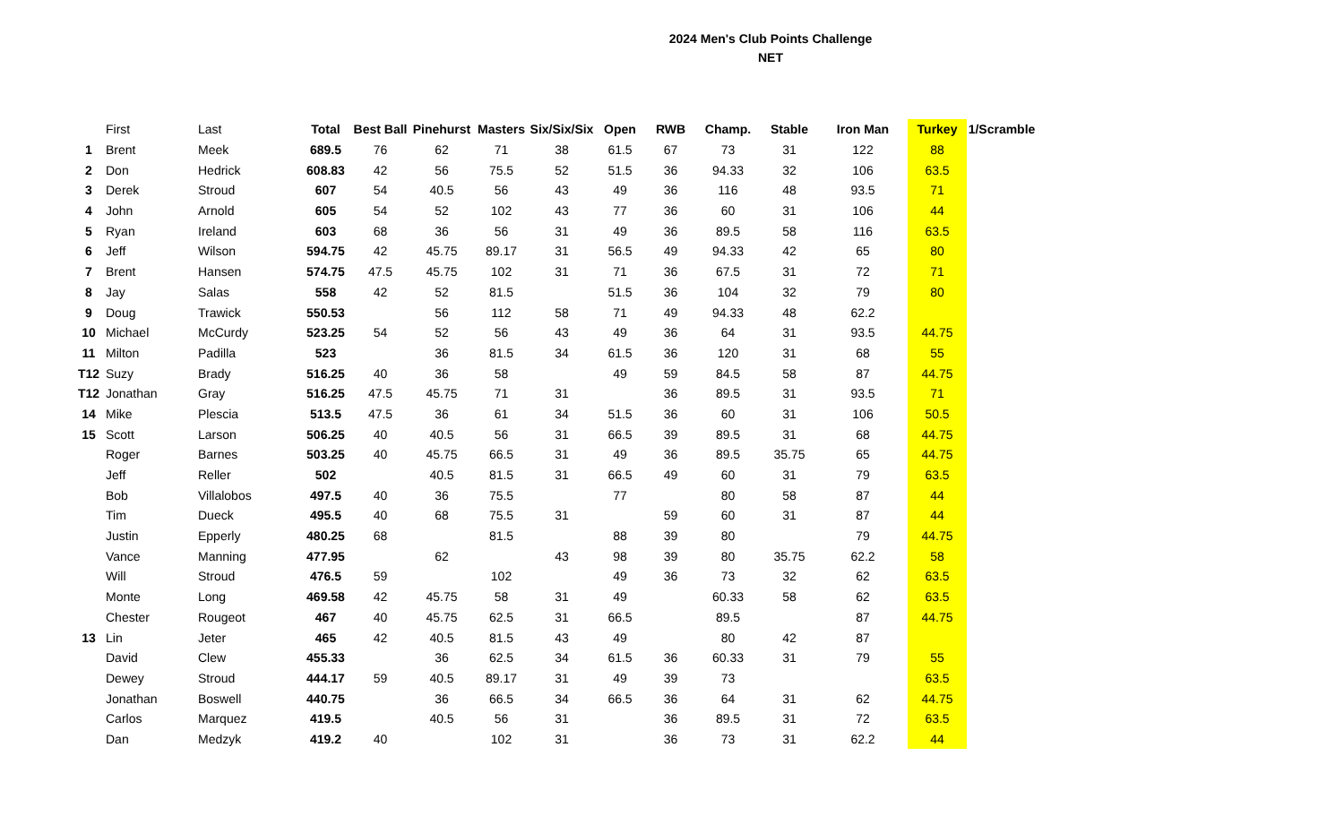2024 Men's Club Points Challenge
NET
| | First | Last | Total | Best Ball | Pinehurst | Masters | Six/Six/Six | Open | RWB | Champ. | Stable | Iron Man | Turkey | 1/Scramble |
| --- | --- | --- | --- | --- | --- | --- | --- | --- | --- | --- | --- | --- | --- | --- |
| 1 | Brent | Meek | 689.5 | 76 | 62 | 71 | 38 | 61.5 | 67 | 73 | 31 | 122 | 88 | |
| 2 | Don | Hedrick | 608.83 | 42 | 56 | 75.5 | 52 | 51.5 | 36 | 94.33 | 32 | 106 | 63.5 | |
| 3 | Derek | Stroud | 607 | 54 | 40.5 | 56 | 43 | 49 | 36 | 116 | 48 | 93.5 | 71 | |
| 4 | John | Arnold | 605 | 54 | 52 | 102 | 43 | 77 | 36 | 60 | 31 | 106 | 44 | |
| 5 | Ryan | Ireland | 603 | 68 | 36 | 56 | 31 | 49 | 36 | 89.5 | 58 | 116 | 63.5 | |
| 6 | Jeff | Wilson | 594.75 | 42 | 45.75 | 89.17 | 31 | 56.5 | 49 | 94.33 | 42 | 65 | 80 | |
| 7 | Brent | Hansen | 574.75 | 47.5 | 45.75 | 102 | 31 | 71 | 36 | 67.5 | 31 | 72 | 71 | |
| 8 | Jay | Salas | 558 | 42 | 52 | 81.5 | | 51.5 | 36 | 104 | 32 | 79 | 80 | |
| 9 | Doug | Trawick | 550.53 | | 56 | 112 | 58 | 71 | 49 | 94.33 | 48 | 62.2 | | |
| 10 | Michael | McCurdy | 523.25 | 54 | 52 | 56 | 43 | 49 | 36 | 64 | 31 | 93.5 | 44.75 | |
| 11 | Milton | Padilla | 523 | | 36 | 81.5 | 34 | 61.5 | 36 | 120 | 31 | 68 | 55 | |
| T12 | Suzy | Brady | 516.25 | 40 | 36 | 58 | | 49 | 59 | 84.5 | 58 | 87 | 44.75 | |
| T12 | Jonathan | Gray | 516.25 | 47.5 | 45.75 | 71 | 31 | | 36 | 89.5 | 31 | 93.5 | 71 | |
| 14 | Mike | Plescia | 513.5 | 47.5 | 36 | 61 | 34 | 51.5 | 36 | 60 | 31 | 106 | 50.5 | |
| 15 | Scott | Larson | 506.25 | 40 | 40.5 | 56 | 31 | 66.5 | 39 | 89.5 | 31 | 68 | 44.75 | |
| | Roger | Barnes | 503.25 | 40 | 45.75 | 66.5 | 31 | 49 | 36 | 89.5 | 35.75 | 65 | 44.75 | |
| | Jeff | Reller | 502 | | 40.5 | 81.5 | 31 | 66.5 | 49 | 60 | 31 | 79 | 63.5 | |
| | Bob | Villalobos | 497.5 | 40 | 36 | 75.5 | | 77 | | 80 | 58 | 87 | 44 | |
| | Tim | Dueck | 495.5 | 40 | 68 | 75.5 | 31 | | 59 | 60 | 31 | 87 | 44 | |
| | Justin | Epperly | 480.25 | 68 | | 81.5 | | 88 | 39 | 80 | | 79 | 44.75 | |
| | Vance | Manning | 477.95 | | 62 | | 43 | 98 | 39 | 80 | 35.75 | 62.2 | 58 | |
| | Will | Stroud | 476.5 | 59 | | 102 | | 49 | 36 | 73 | 32 | 62 | 63.5 | |
| | Monte | Long | 469.58 | 42 | 45.75 | 58 | 31 | 49 | | 60.33 | 58 | 62 | 63.5 | |
| | Chester | Rougeot | 467 | 40 | 45.75 | 62.5 | 31 | 66.5 | | 89.5 | | 87 | 44.75 | |
| 13 | Lin | Jeter | 465 | 42 | 40.5 | 81.5 | 43 | 49 | | 80 | 42 | 87 | | |
| | David | Clew | 455.33 | | 36 | 62.5 | 34 | 61.5 | 36 | 60.33 | 31 | 79 | 55 | |
| | Dewey | Stroud | 444.17 | 59 | 40.5 | 89.17 | 31 | 49 | 39 | 73 | | | 63.5 | |
| | Jonathan | Boswell | 440.75 | | 36 | 66.5 | 34 | 66.5 | 36 | 64 | 31 | 62 | 44.75 | |
| | Carlos | Marquez | 419.5 | | 40.5 | 56 | 31 | | 36 | 89.5 | 31 | 72 | 63.5 | |
| | Dan | Medzyk | 419.2 | 40 | | 102 | 31 | | 36 | 73 | 31 | 62.2 | 44 | |